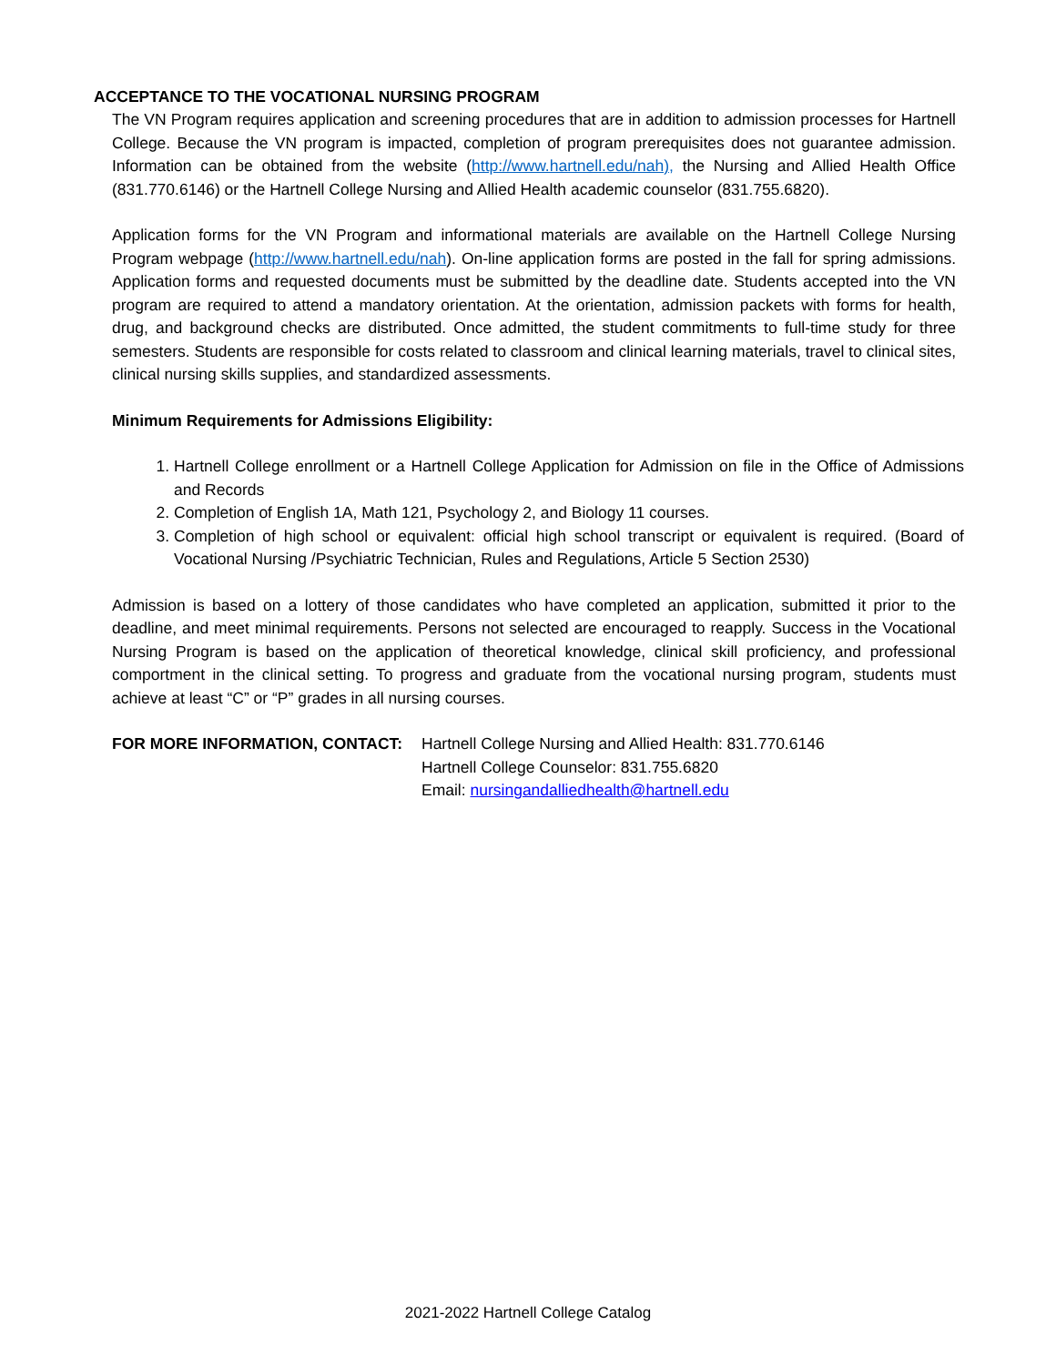ACCEPTANCE TO THE VOCATIONAL NURSING PROGRAM
The VN Program requires application and screening procedures that are in addition to admission processes for Hartnell College. Because the VN program is impacted, completion of program prerequisites does not guarantee admission. Information can be obtained from the website (http://www.hartnell.edu/nah), the Nursing and Allied Health Office (831.770.6146) or the Hartnell College Nursing and Allied Health academic counselor (831.755.6820).
Application forms for the VN Program and informational materials are available on the Hartnell College Nursing Program webpage (http://www.hartnell.edu/nah). On-line application forms are posted in the fall for spring admissions. Application forms and requested documents must be submitted by the deadline date. Students accepted into the VN program are required to attend a mandatory orientation. At the orientation, admission packets with forms for health, drug, and background checks are distributed. Once admitted, the student commitments to full-time study for three semesters. Students are responsible for costs related to classroom and clinical learning materials, travel to clinical sites, clinical nursing skills supplies, and standardized assessments.
Minimum Requirements for Admissions Eligibility:
1. Hartnell College enrollment or a Hartnell College Application for Admission on file in the Office of Admissions and Records
2. Completion of English 1A, Math 121, Psychology 2, and Biology 11 courses.
3. Completion of high school or equivalent: official high school transcript or equivalent is required. (Board of Vocational Nursing /Psychiatric Technician, Rules and Regulations, Article 5 Section 2530)
Admission is based on a lottery of those candidates who have completed an application, submitted it prior to the deadline, and meet minimal requirements. Persons not selected are encouraged to reapply. Success in the Vocational Nursing Program is based on the application of theoretical knowledge, clinical skill proficiency, and professional comportment in the clinical setting. To progress and graduate from the vocational nursing program, students must achieve at least “C” or “P” grades in all nursing courses.
FOR MORE INFORMATION, CONTACT: Hartnell College Nursing and Allied Health: 831.770.6146
Hartnell College Counselor: 831.755.6820
Email: nursingandalliedhealth@hartnell.edu
2021-2022 Hartnell College Catalog